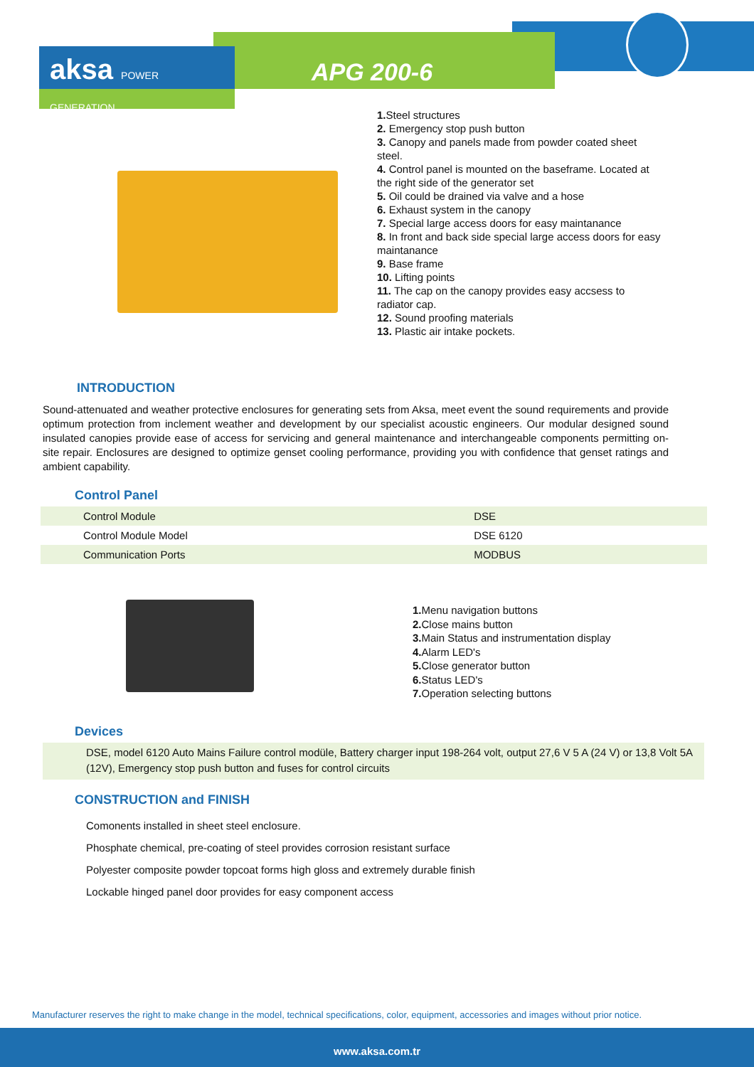aksa POWER GENERATION
APG 200-6
1. Steel structures
2. Emergency stop push button
3. Canopy and panels made from powder coated sheet steel.
4. Control panel is mounted on the baseframe. Located at the right side of the generator set
5. Oil could be drained via valve and a hose
6. Exhaust system in the canopy
7. Special large access doors for easy maintanance
8. In front and back side special large access doors for easy maintanance
9. Base frame
10. Lifting points
11. The cap on the canopy provides easy accsess to radiator cap.
12. Sound proofing materials
13. Plastic air intake pockets.
INTRODUCTION
Sound-attenuated and weather protective enclosures for generating sets from Aksa, meet event the sound requirements and provide optimum protection from inclement weather and development by our specialist acoustic engineers. Our modular designed sound insulated canopies provide ease of access for servicing and general maintenance and interchangeable components permitting on-site repair. Enclosures are designed to optimize genset cooling performance, providing you with confidence that genset ratings and ambient capability.
Control Panel
| Control Module | DSE |
| Control Module Model | DSE 6120 |
| Communication Ports | MODBUS |
1. Menu navigation buttons
2. Close mains button
3. Main Status and instrumentation display
4. Alarm LED's
5. Close generator button
6. Status LED's
7. Operation selecting buttons
Devices
DSE, model 6120 Auto Mains Failure control modüle, Battery charger input 198-264 volt, output 27,6 V 5 A (24 V) or 13,8 Volt 5A (12V), Emergency stop push button and fuses for control circuits
CONSTRUCTION and FINISH
Comonents installed in sheet steel enclosure.
Phosphate chemical, pre-coating of steel provides corrosion resistant surface
Polyester composite powder topcoat forms high gloss and extremely durable finish
Lockable hinged panel door provides for easy component access
Manufacturer reserves the right to make change in the model, technical specifications, color, equipment, accessories and images without prior notice.
www.aksa.com.tr